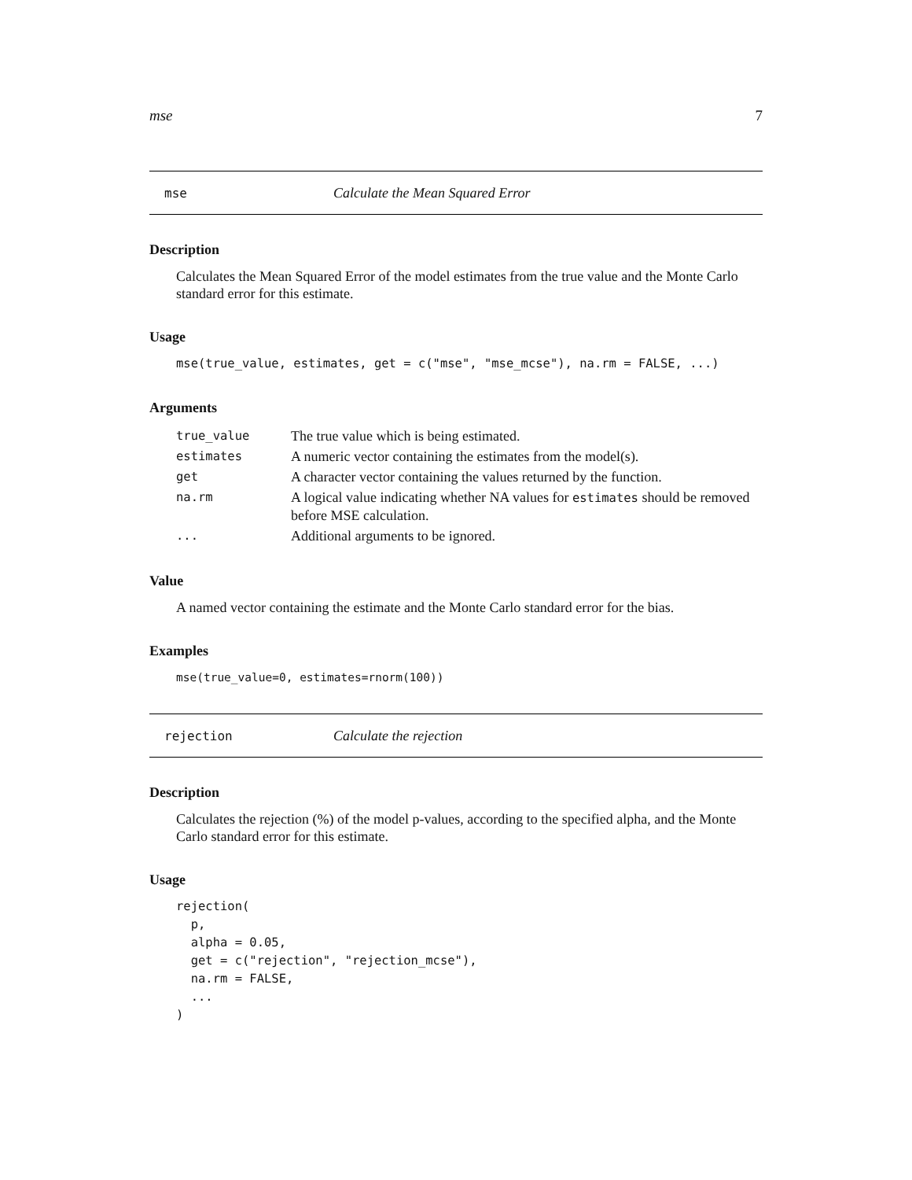mse 7
mse Calculate the Mean Squared Error
Description
Calculates the Mean Squared Error of the model estimates from the true value and the Monte Carlo standard error for this estimate.
Usage
mse(true_value, estimates, get = c("mse", "mse_mcse"), na.rm = FALSE, ...)
Arguments
| true_value | The true value which is being estimated. |
| estimates | A numeric vector containing the estimates from the model(s). |
| get | A character vector containing the values returned by the function. |
| na.rm | A logical value indicating whether NA values for estimates should be removed before MSE calculation. |
| ... | Additional arguments to be ignored. |
Value
A named vector containing the estimate and the Monte Carlo standard error for the bias.
Examples
mse(true_value=0, estimates=rnorm(100))
rejection Calculate the rejection
Description
Calculates the rejection (%) of the model p-values, according to the specified alpha, and the Monte Carlo standard error for this estimate.
Usage
rejection(
  p,
  alpha = 0.05,
  get = c("rejection", "rejection_mcse"),
  na.rm = FALSE,
  ...
)